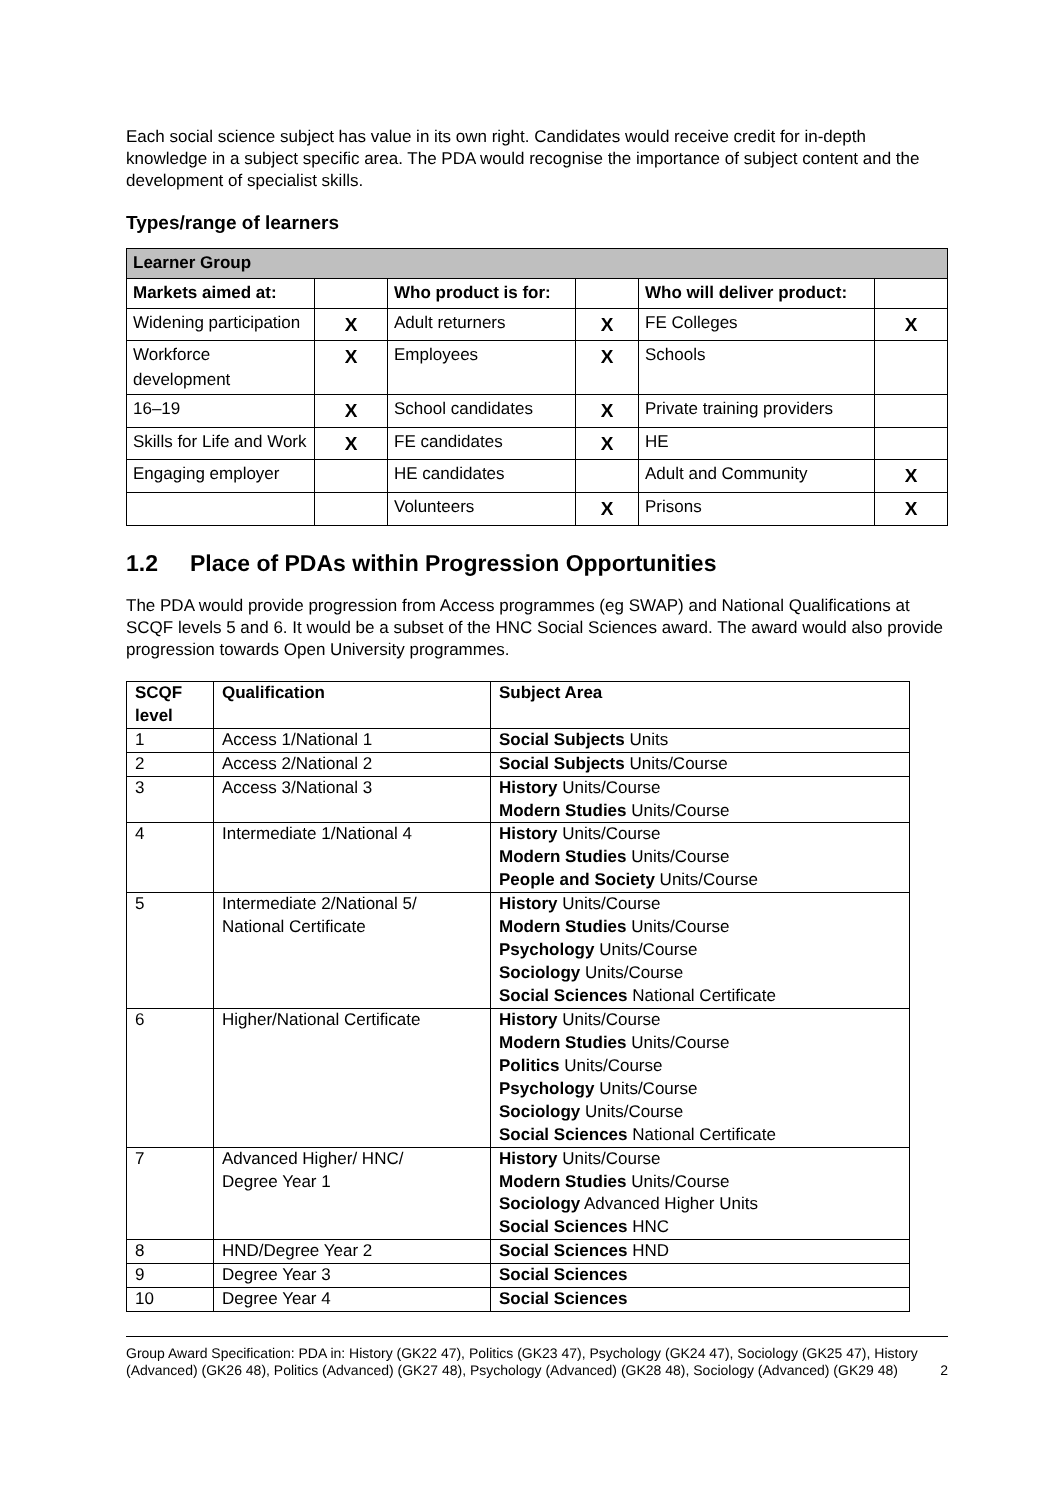Each social science subject has value in its own right. Candidates would receive credit for in-depth knowledge in a subject specific area. The PDA would recognise the importance of subject content and the development of specialist skills.
Types/range of learners
| Learner Group | | | | | |
| --- | --- | --- | --- | --- | --- |
| Markets aimed at: | | Who product is for: | | Who will deliver product: | |
| Widening participation | X | Adult returners | X | FE Colleges | X |
| Workforce development | X | Employees | X | Schools | |
| 16–19 | X | School candidates | X | Private training providers | |
| Skills for Life and Work | X | FE candidates | X | HE | |
| Engaging employer | | HE candidates | | Adult and Community | X |
| | | Volunteers | X | Prisons | X |
1.2 Place of PDAs within Progression Opportunities
The PDA would provide progression from Access programmes (eg SWAP) and National Qualifications at SCQF levels 5 and 6. It would be a subset of the HNC Social Sciences award. The award would also provide progression towards Open University programmes.
| SCQF level | Qualification | Subject Area |
| --- | --- | --- |
| 1 | Access 1/National 1 | Social Subjects Units |
| 2 | Access 2/National 2 | Social Subjects Units/Course |
| 3 | Access 3/National 3 | History Units/Course Modern Studies Units/Course |
| 4 | Intermediate 1/National 4 | History Units/Course Modern Studies Units/Course People and Society Units/Course |
| 5 | Intermediate 2/National 5/ National Certificate | History Units/Course Modern Studies Units/Course Psychology Units/Course Sociology Units/Course Social Sciences National Certificate |
| 6 | Higher/National Certificate | History Units/Course Modern Studies Units/Course Politics Units/Course Psychology Units/Course Sociology Units/Course Social Sciences National Certificate |
| 7 | Advanced Higher/ HNC/ Degree Year 1 | History Units/Course Modern Studies Units/Course Sociology Advanced Higher Units Social Sciences HNC |
| 8 | HND/Degree Year 2 | Social Sciences HND |
| 9 | Degree Year 3 | Social Sciences |
| 10 | Degree Year 4 | Social Sciences |
Group Award Specification: PDA in: History (GK22 47), Politics (GK23 47), Psychology (GK24 47), Sociology (GK25 47), History (Advanced) (GK26 48), Politics (Advanced) (GK27 48), Psychology (Advanced) (GK28 48), Sociology (Advanced) (GK29 48) 2